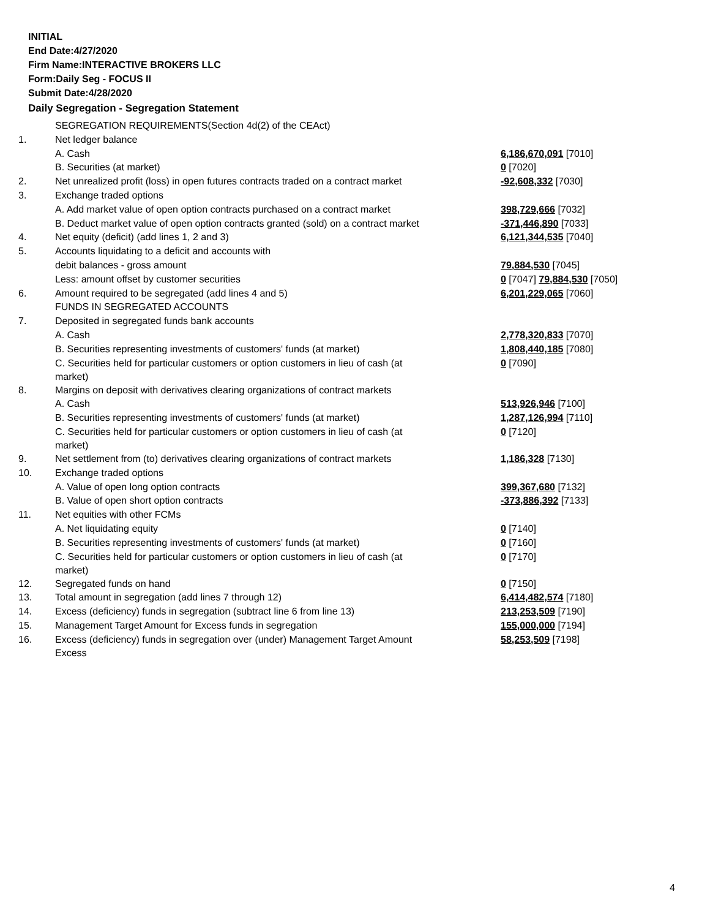INITIAL
End Date:4/27/2020
Firm Name:INTERACTIVE BROKERS LLC
Form:Daily Seg - FOCUS II
Submit Date:4/28/2020
Daily Segregation - Segregation Statement
| | SEGREGATION REQUIREMENTS(Section 4d(2) of the CEAct) | |
| 1. | Net ledger balance | |
| | A. Cash | 6,186,670,091 [7010] |
| | B. Securities (at market) | 0 [7020] |
| 2. | Net unrealized profit (loss) in open futures contracts traded on a contract market | -92,608,332 [7030] |
| 3. | Exchange traded options | |
| | A. Add market value of open option contracts purchased on a contract market | 398,729,666 [7032] |
| | B. Deduct market value of open option contracts granted (sold) on a contract market | -371,446,890 [7033] |
| 4. | Net equity (deficit) (add lines 1, 2 and 3) | 6,121,344,535 [7040] |
| 5. | Accounts liquidating to a deficit and accounts with | |
| | debit balances - gross amount | 79,884,530 [7045] |
| | Less: amount offset by customer securities | 0 [7047] 79,884,530 [7050] |
| 6. | Amount required to be segregated (add lines 4 and 5) | 6,201,229,065 [7060] |
| | FUNDS IN SEGREGATED ACCOUNTS | |
| 7. | Deposited in segregated funds bank accounts | |
| | A. Cash | 2,778,320,833 [7070] |
| | B. Securities representing investments of customers' funds (at market) | 1,808,440,185 [7080] |
| | C. Securities held for particular customers or option customers in lieu of cash (at market) | 0 [7090] |
| 8. | Margins on deposit with derivatives clearing organizations of contract markets | |
| | A. Cash | 513,926,946 [7100] |
| | B. Securities representing investments of customers' funds (at market) | 1,287,126,994 [7110] |
| | C. Securities held for particular customers or option customers in lieu of cash (at market) | 0 [7120] |
| 9. | Net settlement from (to) derivatives clearing organizations of contract markets | 1,186,328 [7130] |
| 10. | Exchange traded options | |
| | A. Value of open long option contracts | 399,367,680 [7132] |
| | B. Value of open short option contracts | -373,886,392 [7133] |
| 11. | Net equities with other FCMs | |
| | A. Net liquidating equity | 0 [7140] |
| | B. Securities representing investments of customers' funds (at market) | 0 [7160] |
| | C. Securities held for particular customers or option customers in lieu of cash (at market) | 0 [7170] |
| 12. | Segregated funds on hand | 0 [7150] |
| 13. | Total amount in segregation (add lines 7 through 12) | 6,414,482,574 [7180] |
| 14. | Excess (deficiency) funds in segregation (subtract line 6 from line 13) | 213,253,509 [7190] |
| 15. | Management Target Amount for Excess funds in segregation | 155,000,000 [7194] |
| 16. | Excess (deficiency) funds in segregation over (under) Management Target Amount Excess | 58,253,509 [7198] |
4